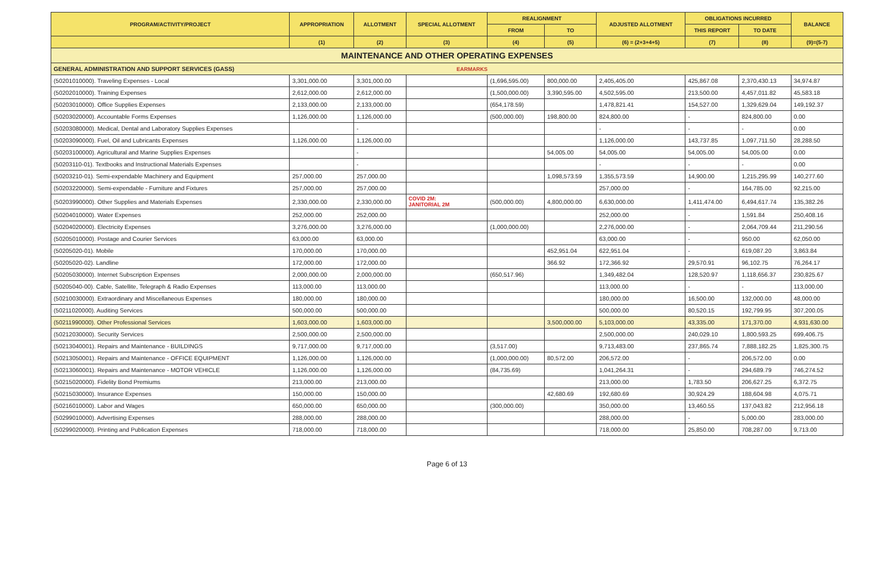| PROGRAM/ACTIVITY/PROJECT | APPROPRIATION | ALLOTMENT | SPECIAL ALLOTMENT | REALIGNMENT | | ADJUSTED ALLOTMENT | OBLIGATIONS INCURRED | | BALANCE |
| --- | --- | --- | --- | --- | --- | --- | --- | --- | --- |
| | | | | FROM | TO | | THIS REPORT | TO DATE | |
| | (1) | (2) | (3) | (4) | (5) | (6) = (2+3+4+5) | (7) | (8) | (9)=(5-7) |
| MAINTENANCE AND OTHER OPERATING EXPENSES | | | | | | | | | |
| GENERAL ADMINISTRATION AND SUPPORT SERVICES (GASS) EARMARKS | | | | | | | | | |
| (50201010000). Traveling Expenses - Local | 3,301,000.00 | 3,301,000.00 | | (1,696,595.00) | 800,000.00 | 2,405,405.00 | 425,867.08 | 2,370,430.13 | 34,974.87 |
| (50202010000). Training Expenses | 2,612,000.00 | 2,612,000.00 | | (1,500,000.00) | 3,390,595.00 | 4,502,595.00 | 213,500.00 | 4,457,011.82 | 45,583.18 |
| (50203010000). Office Supplies Expenses | 2,133,000.00 | 2,133,000.00 | | (654,178.59) | | 1,478,821.41 | 154,527.00 | 1,329,629.04 | 149,192.37 |
| (50203020000). Accountable Forms Expenses | 1,126,000.00 | 1,126,000.00 | | (500,000.00) | 198,800.00 | 824,800.00 | - | 824,800.00 | 0.00 |
| (50203080000). Medical, Dental and Laboratory Supplies Expenses | | - | | | | - | - | - | 0.00 |
| (50203090000). Fuel, Oil and Lubricants Expenses | 1,126,000.00 | 1,126,000.00 | | | | 1,126,000.00 | 143,737.85 | 1,097,711.50 | 28,288.50 |
| (50203100000). Agricultural and Marine Supplies Expenses | | - | | | 54,005.00 | 54,005.00 | 54,005.00 | 54,005.00 | 0.00 |
| (50203110-01). Textbooks and Instructional Materials Expenses | | - | | | | - | - | - | 0.00 |
| (50203210-01). Semi-expendable Machinery and Equipment | 257,000.00 | 257,000.00 | | | 1,098,573.59 | 1,355,573.59 | 14,900.00 | 1,215,295.99 | 140,277.60 |
| (50203220000). Semi-expendable - Furniture and Fixtures | 257,000.00 | 257,000.00 | | | | 257,000.00 | - | 164,785.00 | 92,215.00 |
| (50203990000). Other Supplies and Materials Expenses | 2,330,000.00 | 2,330,000.00 | COVID 2M: JANITORIAL 2M | (500,000.00) | 4,800,000.00 | 6,630,000.00 | 1,411,474.00 | 6,494,617.74 | 135,382.26 |
| (50204010000). Water Expenses | 252,000.00 | 252,000.00 | | | | 252,000.00 | - | 1,591.84 | 250,408.16 |
| (50204020000). Electricity Expenses | 3,276,000.00 | 3,276,000.00 | | (1,000,000.00) | | 2,276,000.00 | - | 2,064,709.44 | 211,290.56 |
| (50205010000). Postage and Courier Services | 63,000.00 | 63,000.00 | | | | 63,000.00 | - | 950.00 | 62,050.00 |
| (50205020-01). Mobile | 170,000.00 | 170,000.00 | | | 452,951.04 | 622,951.04 | - | 619,087.20 | 3,863.84 |
| (50205020-02). Landline | 172,000.00 | 172,000.00 | | | 366.92 | 172,366.92 | 29,570.91 | 96,102.75 | 76,264.17 |
| (50205030000). Internet Subscription Expenses | 2,000,000.00 | 2,000,000.00 | | (650,517.96) | | 1,349,482.04 | 128,520.97 | 1,118,656.37 | 230,825.67 |
| (50205040-00). Cable, Satellite, Telegraph & Radio Expenses | 113,000.00 | 113,000.00 | | | | 113,000.00 | - | - | 113,000.00 |
| (50210030000). Extraordinary and Miscellaneous Expenses | 180,000.00 | 180,000.00 | | | | 180,000.00 | 16,500.00 | 132,000.00 | 48,000.00 |
| (50211020000). Auditing Services | 500,000.00 | 500,000.00 | | | | 500,000.00 | 80,520.15 | 192,799.95 | 307,200.05 |
| (50211990000). Other Professional Services | 1,603,000.00 | 1,603,000.00 | | | 3,500,000.00 | 5,103,000.00 | 43,335.00 | 171,370.00 | 4,931,630.00 |
| (50212030000). Security Services | 2,500,000.00 | 2,500,000.00 | | | | 2,500,000.00 | 240,029.10 | 1,800,593.25 | 699,406.75 |
| (50213040001). Repairs and Maintenance - BUILDINGS | 9,717,000.00 | 9,717,000.00 | | (3,517.00) | | 9,713,483.00 | 237,865.74 | 7,888,182.25 | 1,825,300.75 |
| (50213050001). Repairs and Maintenance - OFFICE EQUIPMENT | 1,126,000.00 | 1,126,000.00 | | (1,000,000.00) | 80,572.00 | 206,572.00 | - | 206,572.00 | 0.00 |
| (50213060001). Repairs and Maintenance - MOTOR VEHICLE | 1,126,000.00 | 1,126,000.00 | | (84,735.69) | | 1,041,264.31 | - | 294,689.79 | 746,274.52 |
| (50215020000). Fidelity Bond Premiums | 213,000.00 | 213,000.00 | | | | 213,000.00 | 1,783.50 | 206,627.25 | 6,372.75 |
| (50215030000). Insurance Expenses | 150,000.00 | 150,000.00 | | | 42,680.69 | 192,680.69 | 30,924.29 | 188,604.98 | 4,075.71 |
| (50216010000). Labor and Wages | 650,000.00 | 650,000.00 | | (300,000.00) | | 350,000.00 | 13,460.55 | 137,043.82 | 212,956.18 |
| (50299010000). Advertising Expenses | 288,000.00 | 288,000.00 | | | | 288,000.00 | - | 5,000.00 | 283,000.00 |
| (50299020000). Printing and Publication Expenses | 718,000.00 | 718,000.00 | | | | 718,000.00 | 25,850.00 | 708,287.00 | 9,713.00 |
Page 6 of 13